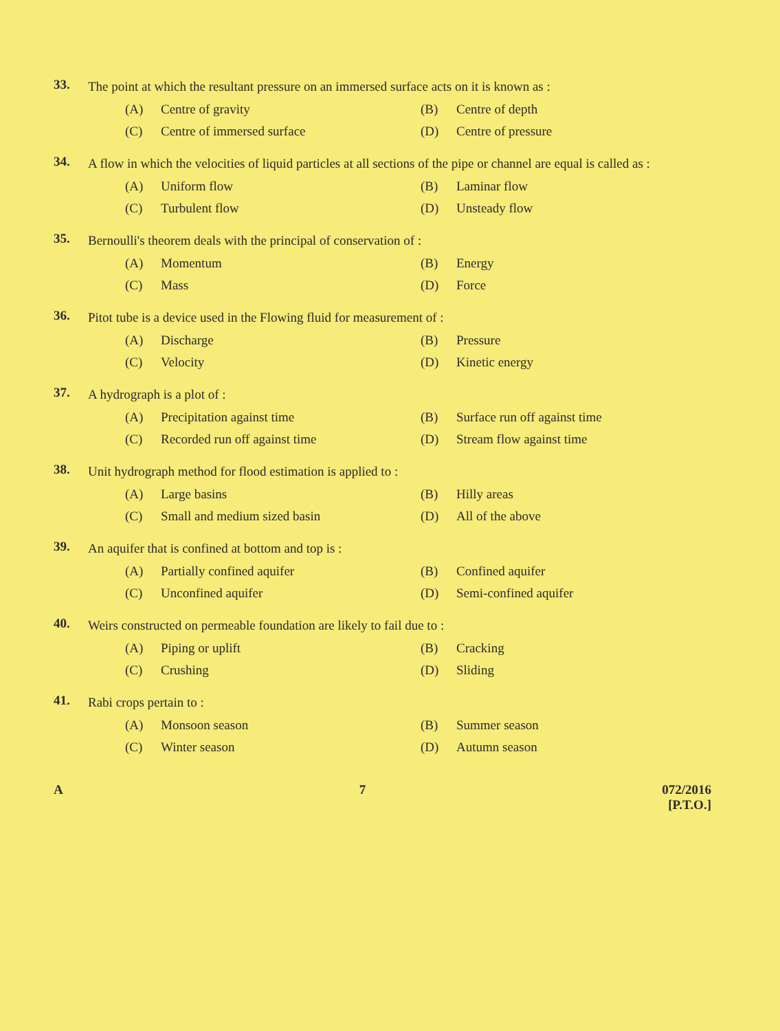33.
The point at which the resultant pressure on an immersed surface acts on it is known as :
(A) Centre of gravity
(B) Centre of depth
(C) Centre of immersed surface
(D) Centre of pressure
34.
A flow in which the velocities of liquid particles at all sections of the pipe or channel are equal is called as :
(A) Uniform flow
(B) Laminar flow
(C) Turbulent flow
(D) Unsteady flow
35.
Bernoulli's theorem deals with the principal of conservation of :
(A) Momentum
(B) Energy
(C) Mass
(D) Force
36.
Pitot tube is a device used in the Flowing fluid for measurement of :
(A) Discharge
(B) Pressure
(C) Velocity
(D) Kinetic energy
37.
A hydrograph is a plot of :
(A) Precipitation against time
(B) Surface run off against time
(C) Recorded run off against time
(D) Stream flow against time
38.
Unit hydrograph method for flood estimation is applied to :
(A) Large basins
(B) Hilly areas
(C) Small and medium sized basin
(D) All of the above
39.
An aquifer that is confined at bottom and top is :
(A) Partially confined aquifer
(B) Confined aquifer
(C) Unconfined aquifer
(D) Semi-confined aquifer
40.
Weirs constructed on permeable foundation are likely to fail due to :
(A) Piping or uplift
(B) Cracking
(C) Crushing
(D) Sliding
41.
Rabi crops pertain to :
(A) Monsoon season
(B) Summer season
(C) Winter season
(D) Autumn season
A 7 072/2016
[P.T.O.]